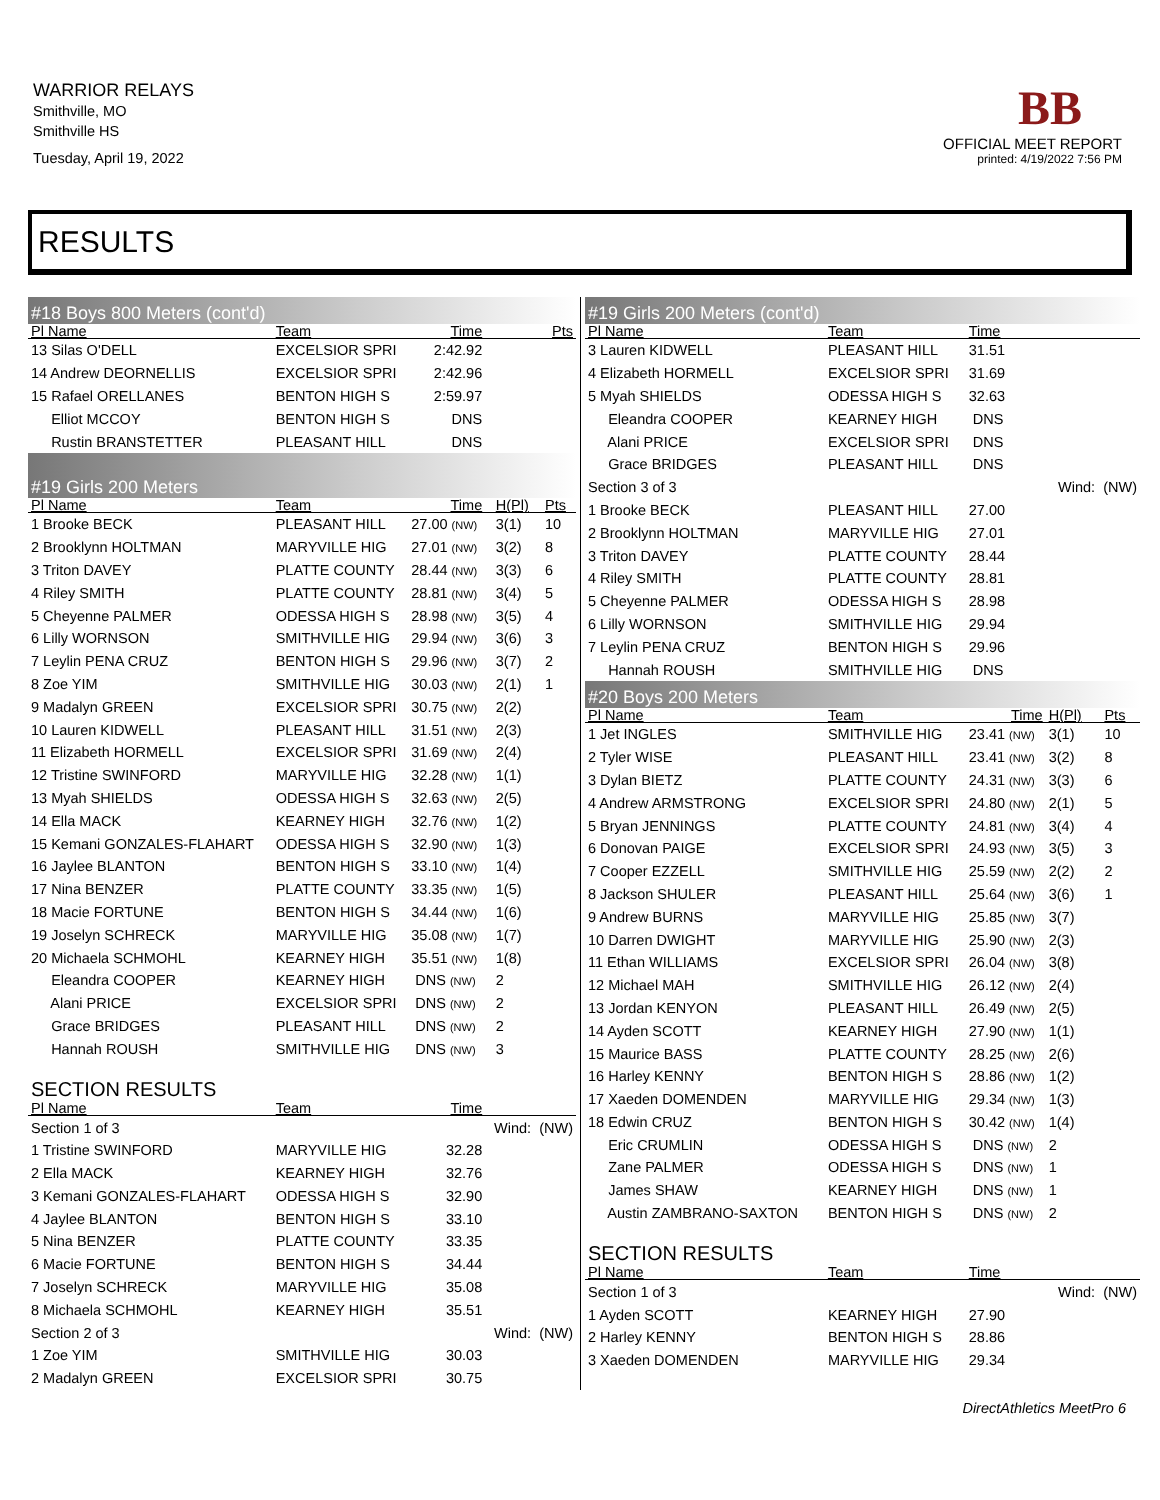WARRIOR RELAYS
Smithville, MO
Smithville HS
Tuesday, April 19, 2022
BB
OFFICIAL MEET REPORT
printed: 4/19/2022 7:56 PM
RESULTS
| #18 Boys 800 Meters (cont'd) | | | | | |
| Pl Name | Team | Time | | | Pts |
| 13 Silas O'DELL | EXCELSIOR SPRI | 2:42.92 | | | |
| 14 Andrew DEORNELLIS | EXCELSIOR SPRI | 2:42.96 | | | |
| 15 Rafael ORELLANES | BENTON HIGH S | 2:59.97 | | | |
| Elliot MCCOY | BENTON HIGH S | DNS | | | |
| Rustin BRANSTETTER | PLEASANT HILL | DNS | | | |
| #19 Girls 200 Meters | | | | | |
| Pl Name | Team | Time | | H(Pl) | Pts |
| 1 Brooke BECK | PLEASANT HILL | 27.00 (NW) | | 3(1) | 10 |
| 2 Brooklynn HOLTMAN | MARYVILLE HIG | 27.01 (NW) | | 3(2) | 8 |
| 3 Triton DAVEY | PLATTE COUNTY | 28.44 (NW) | | 3(3) | 6 |
| 4 Riley SMITH | PLATTE COUNTY | 28.81 (NW) | | 3(4) | 5 |
| 5 Cheyenne PALMER | ODESSA HIGH S | 28.98 (NW) | | 3(5) | 4 |
| 6 Lilly WORNSON | SMITHVILLE HIG | 29.94 (NW) | | 3(6) | 3 |
| 7 Leylin PENA CRUZ | BENTON HIGH S | 29.96 (NW) | | 3(7) | 2 |
| 8 Zoe YIM | SMITHVILLE HIG | 30.03 (NW) | | 2(1) | 1 |
| 9 Madalyn GREEN | EXCELSIOR SPRI | 30.75 (NW) | | 2(2) | |
| 10 Lauren KIDWELL | PLEASANT HILL | 31.51 (NW) | | 2(3) | |
| 11 Elizabeth HORMELL | EXCELSIOR SPRI | 31.69 (NW) | | 2(4) | |
| 12 Tristine SWINFORD | MARYVILLE HIG | 32.28 (NW) | | 1(1) | |
| 13 Myah SHIELDS | ODESSA HIGH S | 32.63 (NW) | | 2(5) | |
| 14 Ella MACK | KEARNEY HIGH | 32.76 (NW) | | 1(2) | |
| 15 Kemani GONZALES-FLAHART | ODESSA HIGH S | 32.90 (NW) | | 1(3) | |
| 16 Jaylee BLANTON | BENTON HIGH S | 33.10 (NW) | | 1(4) | |
| 17 Nina BENZER | PLATTE COUNTY | 33.35 (NW) | | 1(5) | |
| 18 Macie FORTUNE | BENTON HIGH S | 34.44 (NW) | | 1(6) | |
| 19 Joselyn SCHRECK | MARYVILLE HIG | 35.08 (NW) | | 1(7) | |
| 20 Michaela SCHMOHL | KEARNEY HIGH | 35.51 (NW) | | 1(8) | |
| Eleandra COOPER | KEARNEY HIGH | DNS (NW) | | 2 | |
| Alani PRICE | EXCELSIOR SPRI | DNS (NW) | | 2 | |
| Grace BRIDGES | PLEASANT HILL | DNS (NW) | | 2 | |
| Hannah ROUSH | SMITHVILLE HIG | DNS (NW) | | 3 | |
| SECTION RESULTS | | | | | |
| Pl Name | Team | Time | | | |
| Section 1 of 3 | | | Wind: (NW) | | |
| 1 Tristine SWINFORD | MARYVILLE HIG | 32.28 | | | |
| 2 Ella MACK | KEARNEY HIGH | 32.76 | | | |
| 3 Kemani GONZALES-FLAHART | ODESSA HIGH S | 32.90 | | | |
| 4 Jaylee BLANTON | BENTON HIGH S | 33.10 | | | |
| 5 Nina BENZER | PLATTE COUNTY | 33.35 | | | |
| 6 Macie FORTUNE | BENTON HIGH S | 34.44 | | | |
| 7 Joselyn SCHRECK | MARYVILLE HIG | 35.08 | | | |
| 8 Michaela SCHMOHL | KEARNEY HIGH | 35.51 | | | |
| Section 2 of 3 | | | Wind: (NW) | | |
| 1 Zoe YIM | SMITHVILLE HIG | 30.03 | | | |
| 2 Madalyn GREEN | EXCELSIOR SPRI | 30.75 | | | |
| #19 Girls 200 Meters (cont'd) | | | | |
| Pl Name | Team | Time | | |
| 3 Lauren KIDWELL | PLEASANT HILL | 31.51 | | |
| 4 Elizabeth HORMELL | EXCELSIOR SPRI | 31.69 | | |
| 5 Myah SHIELDS | ODESSA HIGH S | 32.63 | | |
| Eleandra COOPER | KEARNEY HIGH | DNS | | |
| Alani PRICE | EXCELSIOR SPRI | DNS | | |
| Grace BRIDGES | PLEASANT HILL | DNS | | |
| Section 3 of 3 | | | Wind: (NW) | |
| 1 Brooke BECK | PLEASANT HILL | 27.00 | | |
| 2 Brooklynn HOLTMAN | MARYVILLE HIG | 27.01 | | |
| 3 Triton DAVEY | PLATTE COUNTY | 28.44 | | |
| 4 Riley SMITH | PLATTE COUNTY | 28.81 | | |
| 5 Cheyenne PALMER | ODESSA HIGH S | 28.98 | | |
| 6 Lilly WORNSON | SMITHVILLE HIG | 29.94 | | |
| 7 Leylin PENA CRUZ | BENTON HIGH S | 29.96 | | |
| Hannah ROUSH | SMITHVILLE HIG | DNS | | |
| #20 Boys 200 Meters | | | | |
| Pl Name | Team | Time | H(Pl) | Pts |
| 1 Jet INGLES | SMITHVILLE HIG | 23.41 (NW) | 3(1) | 10 |
| 2 Tyler WISE | PLEASANT HILL | 23.41 (NW) | 3(2) | 8 |
| 3 Dylan BIETZ | PLATTE COUNTY | 24.31 (NW) | 3(3) | 6 |
| 4 Andrew ARMSTRONG | EXCELSIOR SPRI | 24.80 (NW) | 2(1) | 5 |
| 5 Bryan JENNINGS | PLATTE COUNTY | 24.81 (NW) | 3(4) | 4 |
| 6 Donovan PAIGE | EXCELSIOR SPRI | 24.93 (NW) | 3(5) | 3 |
| 7 Cooper EZZELL | SMITHVILLE HIG | 25.59 (NW) | 2(2) | 2 |
| 8 Jackson SHULER | PLEASANT HILL | 25.64 (NW) | 3(6) | 1 |
| 9 Andrew BURNS | MARYVILLE HIG | 25.85 (NW) | 3(7) | |
| 10 Darren DWIGHT | MARYVILLE HIG | 25.90 (NW) | 2(3) | |
| 11 Ethan WILLIAMS | EXCELSIOR SPRI | 26.04 (NW) | 3(8) | |
| 12 Michael MAH | SMITHVILLE HIG | 26.12 (NW) | 2(4) | |
| 13 Jordan KENYON | PLEASANT HILL | 26.49 (NW) | 2(5) | |
| 14 Ayden SCOTT | KEARNEY HIGH | 27.90 (NW) | 1(1) | |
| 15 Maurice BASS | PLATTE COUNTY | 28.25 (NW) | 2(6) | |
| 16 Harley KENNY | BENTON HIGH S | 28.86 (NW) | 1(2) | |
| 17 Xaeden DOMENDEN | MARYVILLE HIG | 29.34 (NW) | 1(3) | |
| 18 Edwin CRUZ | BENTON HIGH S | 30.42 (NW) | 1(4) | |
| Eric CRUMLIN | ODESSA HIGH S | DNS (NW) | 2 | |
| Zane PALMER | ODESSA HIGH S | DNS (NW) | 1 | |
| James SHAW | KEARNEY HIGH | DNS (NW) | 1 | |
| Austin ZAMBRANO-SAXTON | BENTON HIGH S | DNS (NW) | 2 | |
| SECTION RESULTS | | | | |
| Pl Name | Team | Time | | |
| Section 1 of 3 | | | Wind: (NW) | |
| 1 Ayden SCOTT | KEARNEY HIGH | 27.90 | | |
| 2 Harley KENNY | BENTON HIGH S | 28.86 | | |
| 3 Xaeden DOMENDEN | MARYVILLE HIG | 29.34 | | |
DirectAthletics MeetPro 6